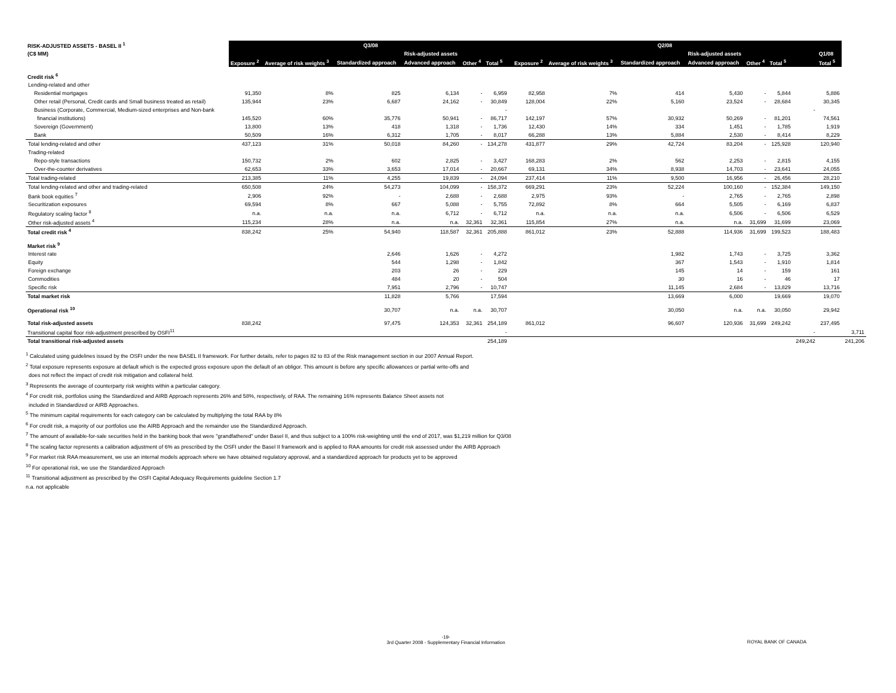| RISK-ADJUSTED ASSETS - BASEL II <sup>1</sup> | Q3/08 | | | | | | | Q2/08 | | | | | | | | |
| (C$ MM) | | | | Risk-adjusted assets | | | | | | | Risk-adjusted assets | | | | Q1/08 | |
| | Exposure <sup>2</sup> | Average of risk weights <sup>3</sup> | Standardized approach | Advanced approach | Other <sup>4</sup> | Total <sup>5</sup> | | Exposure <sup>2</sup> | Average of risk weights <sup>3</sup> | Standardized approach | Advanced approach | Other <sup>4</sup> | Total <sup>5</sup> | | Total <sup>5</sup> | |
| Credit risk <sup>6</sup> | | | | | | | | | | | | | | | | |
| Lending-related and other | | | | | | | | | | | | | | | | |
| Residential mortgages | 91,350 | 8% | 825 | 6,134 | - | 6,959 | | 82,958 | 7% | 414 | 5,430 | - | 5,844 | | 5,886 | |
| Other retail (Personal, Credit cards and Small business treated as retail) | 135,944 | 23% | 6,687 | 24,162 | - | 30,849 | | 128,004 | 22% | 5,160 | 23,524 | - | 28,684 | | 30,345 | |
| Business (Corporate, Commercial, Medium-sized enterprises and Non-bank | | | | | | - | | | | | | | | - | | |
| financial institutions) | 145,520 | 60% | 35,776 | 50,941 | - | 86,717 | | 142,197 | 57% | 30,932 | 50,269 | - | 81,201 | | 74,561 | |
| Sovereign (Government) | 13,800 | 13% | 418 | 1,318 | - | 1,736 | | 12,430 | 14% | 334 | 1,451 | - | 1,785 | | 1,919 | |
| Bank | 50,509 | 16% | 6,312 | 1,705 | - | 8,017 | | 66,288 | 13% | 5,884 | 2,530 | - | 8,414 | | 8,229 | |
| Total lending-related and other | 437,123 | 31% | 50,018 | 84,260 | - | 134,278 | | 431,877 | 29% | 42,724 | 83,204 | - | 125,928 | | 120,940 | |
| Trading-related | | | | | | | | | | | | | | | | |
| Repo-style transactions | 150,732 | 2% | 602 | 2,825 | - | 3,427 | | 168,283 | 2% | 562 | 2,253 | - | 2,815 | | 4,155 | |
| Over-the-counter derivatives | 62,653 | 33% | 3,653 | 17,014 | - | 20,667 | | 69,131 | 34% | 8,938 | 14,703 | - | 23,641 | | 24,055 | |
| Total trading-related | 213,385 | 11% | 4,255 | 19,839 | - | 24,094 | | 237,414 | 11% | 9,500 | 16,956 | - | 26,456 | | 28,210 | |
| Total lending-related and other and trading-related | 650,508 | 24% | 54,273 | 104,099 | - | 158,372 | | 669,291 | 23% | 52,224 | 100,160 | - | 152,384 | | 149,150 | |
| Bank book equities <sup>7</sup> | 2,906 | 92% | - | 2,688 | - | 2,688 | | 2,975 | 93% | - | 2,765 | - | 2,765 | | 2,898 | |
| Securitization exposures | 69,594 | 8% | 667 | 5,088 | - | 5,755 | | 72,892 | 8% | 664 | 5,505 | - | 6,169 | | 6,837 | |
| Regulatory scaling factor <sup>8</sup> | n.a. | n.a. | n.a. | 6,712 | - | 6,712 | | n.a. | n.a. | n.a. | 6,506 | - | 6,506 | | 6,529 | |
| Other risk-adjusted assets <sup>4</sup> | 115,234 | 28% | n.a. | n.a. | 32,361 | 32,361 | | 115,854 | 27% | n.a. | n.a. | 31,699 | 31,699 | | 23,069 | |
| Total credit risk <sup>4</sup> | 838,242 | 25% | 54,940 | 118,587 | 32,361 | 205,888 | | 861,012 | 23% | 52,888 | 114,936 | 31,699 | 199,523 | | 188,483 | |
| Market risk <sup>9</sup> | | | | | | | | | | | | | | | | |
| Interest rate | | | 2,646 | 1,626 | - | 4,272 | | | | 1,982 | 1,743 | - | 3,725 | | 3,362 | |
| Equity | | | 544 | 1,298 | - | 1,842 | | | | 367 | 1,543 | - | 1,910 | | 1,814 | |
| Foreign exchange | | | 203 | 26 | - | 229 | | | | 145 | 14 | - | 159 | | 161 | |
| Commodities | | | 484 | 20 | - | 504 | | | | 30 | 16 | - | 46 | | 17 | |
| Specific risk | | | 7,951 | 2,796 | - | 10,747 | | | | 11,145 | 2,684 | - | 13,829 | | 13,716 | |
| Total market risk | | | 11,828 | 5,766 | | 17,594 | | | | 13,669 | 6,000 | | 19,669 | | 19,070 | |
| Operational risk <sup>10</sup> | | | 30,707 | n.a. | n.a. | 30,707 | | | | 30,050 | n.a. | n.a. | 30,050 | | 29,942 | |
| Total risk-adjusted assets | 838,242 | | 97,475 | 124,353 | 32,361 | 254,189 | | 861,012 | | 96,607 | 120,936 | 31,699 | 249,242 | | 237,495 | |
| Transitional capital floor risk-adjustment prescribed by OSFI<sup>11</sup> | | | | | | - | | | | | | | | - | | 3,711 |
| Total transitional risk-adjusted assets | | | | | | 254,189 | | | | | | | | 249,242 | | 241,206 |
<sup>1</sup> Calculated using guidelines issued by the OSFI under the new BASEL II framework. For further details, refer to pages 82 to 83 of the Risk management section in our 2007 Annual Report.
<sup>2</sup> Total exposure represents exposure at default which is the expected gross exposure upon the default of an obligor. This amount is before any specific allowances or partial write-offs and
does not reflect the impact of credit risk mitigation and collateral held.
<sup>3</sup> Represents the average of counterparty risk weights within a particular category.
<sup>4</sup> For credit risk, portfolios using the Standardized and AIRB Approach represents 26% and 58%, respectively, of RAA. The remaining 16% represents Balance Sheet assets not
included in Standardized or AIRB Approaches.
<sup>5</sup> The minimum capital requirements for each category can be calculated by multiplying the total RAA by 8%
<sup>6</sup> For credit risk, a majority of our portfolios use the AIRB Approach and the remainder use the Standardized Approach.
<sup>7</sup> The amount of available-for-sale securities held in the banking book that were "grandfathered" under Basel II, and thus subject to a 100% risk-weighting until the end of 2017, was $1,219 million for Q3/08
<sup>8</sup> The scaling factor represents a calibration adjustment of 6% as prescribed by the OSFI under the Basel II framework and is applied to RAA amounts for credit risk assessed under the AIRB Approach
<sup>9</sup> For market risk RAA measurement, we use an internal models approach where we have obtained regulatory approval, and a standardized approach for products yet to be approved
<sup>10</sup> For operational risk, we use the Standardized Approach
<sup>11</sup> Transitional adjustment as prescribed by the OSFI Capital Adequacy Requirements guideline Section 1.7
n.a. not applicable
-19-
3rd Quarter 2008 - Supplementary Financial Information
ROYAL BANK OF CANADA